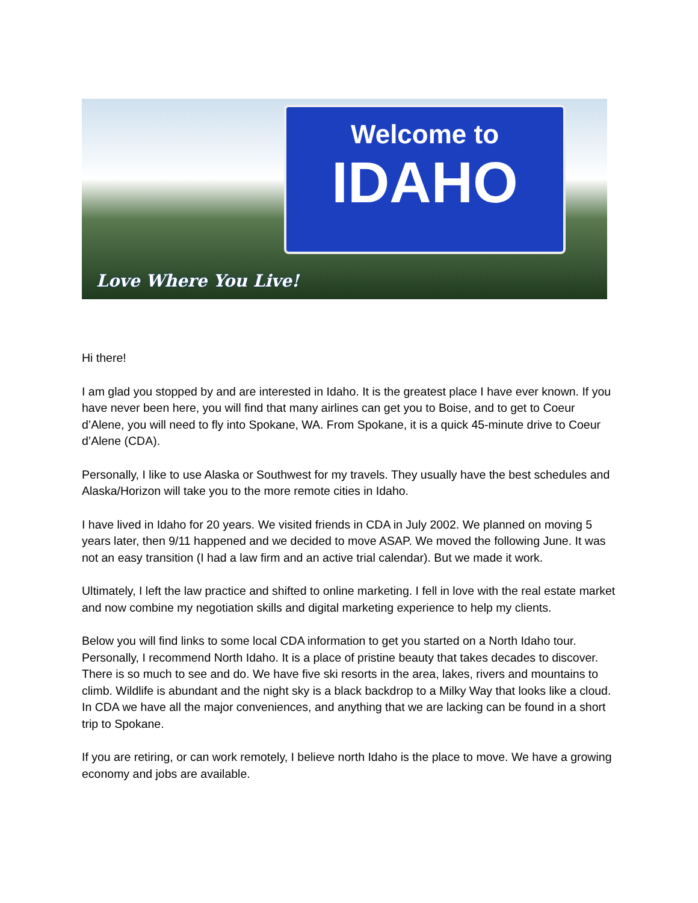Welcome to
IDAHO
Love Where You Live!
Hi there!
I am glad you stopped by and are interested in Idaho. It is the greatest place I have ever known. If you have never been here, you will find that many airlines can get you to Boise, and to get to Coeur d’Alene, you will need to fly into Spokane, WA. From Spokane, it is a quick 45-minute drive to Coeur d’Alene (CDA).
Personally, I like to use Alaska or Southwest for my travels. They usually have the best schedules and Alaska/Horizon will take you to the more remote cities in Idaho.
I have lived in Idaho for 20 years. We visited friends in CDA in July 2002. We planned on moving 5 years later, then 9/11 happened and we decided to move ASAP. We moved the following June. It was not an easy transition (I had a law firm and an active trial calendar). But we made it work.
Ultimately, I left the law practice and shifted to online marketing. I fell in love with the real estate market and now combine my negotiation skills and digital marketing experience to help my clients.
Below you will find links to some local CDA information to get you started on a North Idaho tour. Personally, I recommend North Idaho. It is a place of pristine beauty that takes decades to discover. There is so much to see and do. We have five ski resorts in the area, lakes, rivers and mountains to climb. Wildlife is abundant and the night sky is a black backdrop to a Milky Way that looks like a cloud. In CDA we have all the major conveniences, and anything that we are lacking can be found in a short trip to Spokane.
If you are retiring, or can work remotely, I believe north Idaho is the place to move. We have a growing economy and jobs are available.